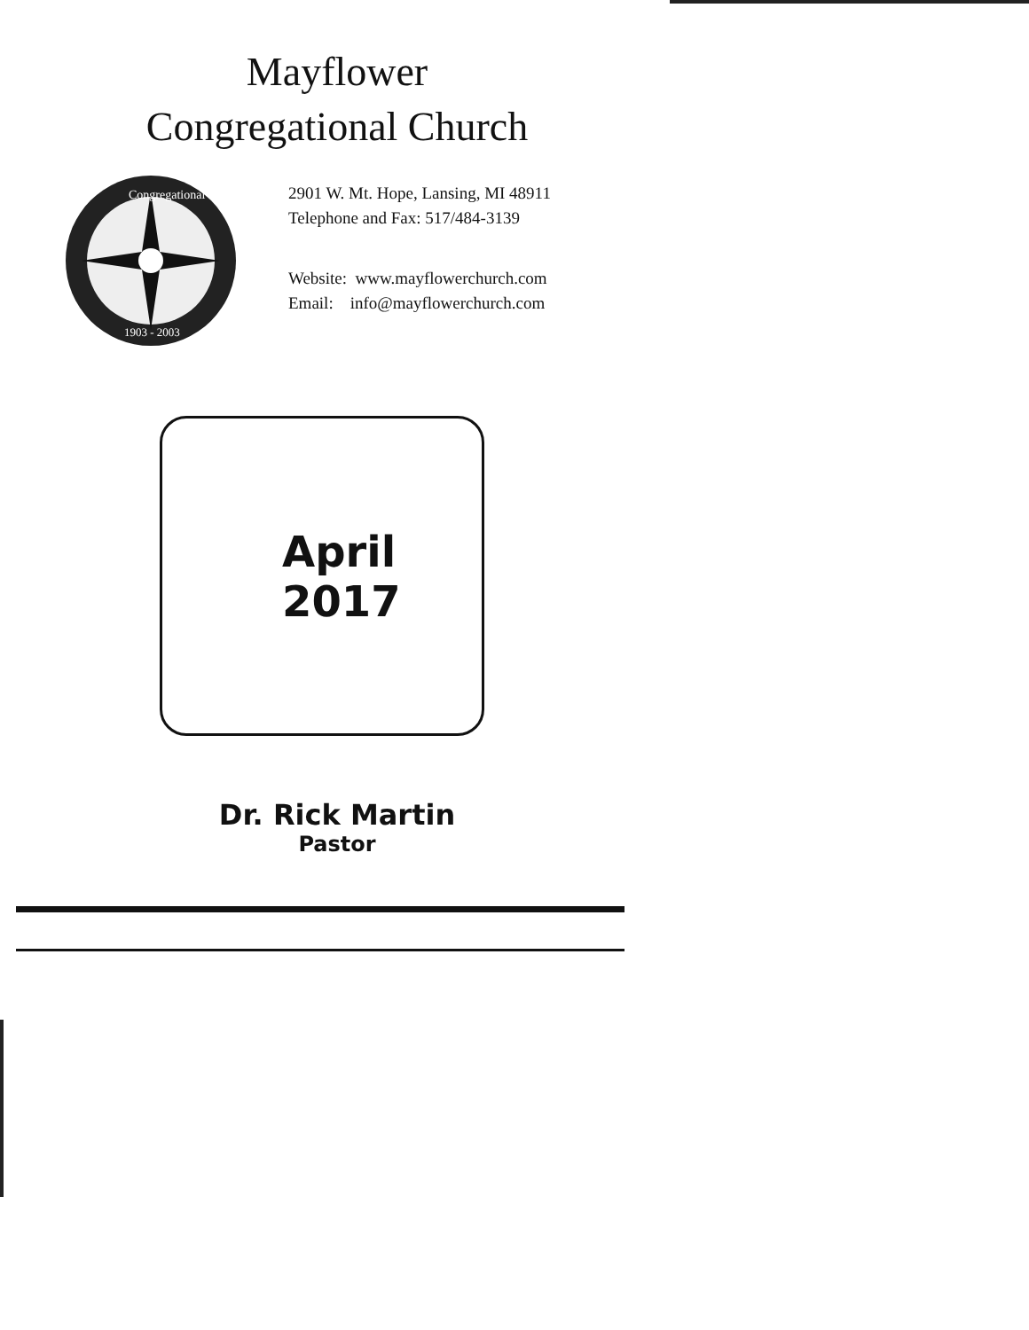Mayflower
Congregational Church
Congregational
1903 - 2003
2901 W. Mt. Hope, Lansing, MI 48911
Telephone and Fax: 517/484-3139
Website: www.mayflowerchurch.com
Email: info@mayflowerchurch.com
April
2017
Dr. Rick Martin
Pastor